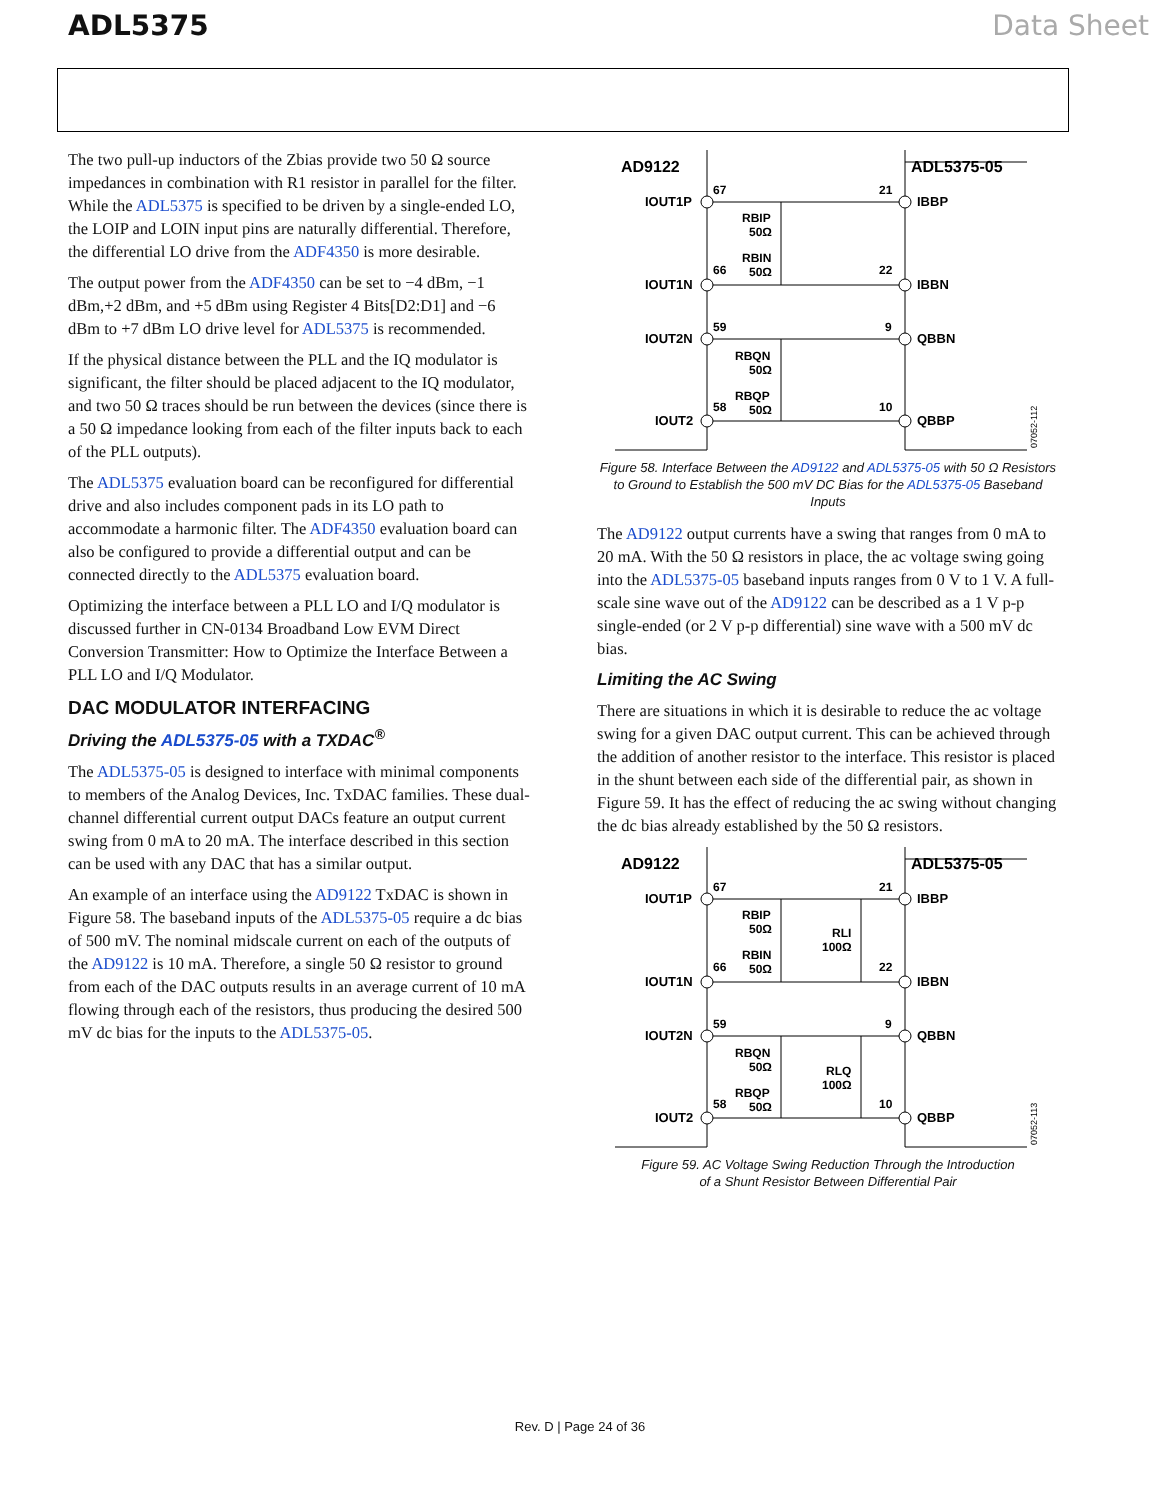ADL5375 Data Sheet
The two pull-up inductors of the Zbias provide two 50 Ω source impedances in combination with R1 resistor in parallel for the filter. While the ADL5375 is specified to be driven by a single-ended LO, the LOIP and LOIN input pins are naturally differential. Therefore, the differential LO drive from the ADF4350 is more desirable.
The output power from the ADF4350 can be set to −4 dBm, −1 dBm,+2 dBm, and +5 dBm using Register 4 Bits[D2:D1] and −6 dBm to +7 dBm LO drive level for ADL5375 is recommended.
If the physical distance between the PLL and the IQ modulator is significant, the filter should be placed adjacent to the IQ modulator, and two 50 Ω traces should be run between the devices (since there is a 50 Ω impedance looking from each of the filter inputs back to each of the PLL outputs).
The ADL5375 evaluation board can be reconfigured for differential drive and also includes component pads in its LO path to accommodate a harmonic filter. The ADF4350 evaluation board can also be configured to provide a differential output and can be connected directly to the ADL5375 evaluation board.
Optimizing the interface between a PLL LO and I/Q modulator is discussed further in CN-0134 Broadband Low EVM Direct Conversion Transmitter: How to Optimize the Interface Between a PLL LO and I/Q Modulator.
DAC MODULATOR INTERFACING
Driving the ADL5375-05 with a TXDAC<sup>®</sup>
The ADL5375-05 is designed to interface with minimal components to members of the Analog Devices, Inc. TxDAC families. These dual-channel differential current output DACs feature an output current swing from 0 mA to 20 mA. The interface described in this section can be used with any DAC that has a similar output.
An example of an interface using the AD9122 TxDAC is shown in Figure 58. The baseband inputs of the ADL5375-05 require a dc bias of 500 mV. The nominal midscale current on each of the outputs of the AD9122 is 10 mA. Therefore, a single 50 Ω resistor to ground from each of the DAC outputs results in an average current of 10 mA flowing through each of the resistors, thus producing the desired 500 mV dc bias for the inputs to the ADL5375-05.
AD9122
ADL5375-05
IOUT1P
IOUT1N
IOUT2N
IOUT2
IBBP
IBBN
QBBN
QBBP
67
66
59
58
21
22
9
10
RBIP
50Ω
RBIN
50Ω
RBQN
50Ω
RBQP
50Ω
07052-112
Figure 58. Interface Between the AD9122 and ADL5375-05 with 50 Ω Resistors to Ground to Establish the 500 mV DC Bias for the ADL5375-05 Baseband Inputs
The AD9122 output currents have a swing that ranges from 0 mA to 20 mA. With the 50 Ω resistors in place, the ac voltage swing going into the ADL5375-05 baseband inputs ranges from 0 V to 1 V. A full-scale sine wave out of the AD9122 can be described as a 1 V p-p single-ended (or 2 V p-p differential) sine wave with a 500 mV dc bias.
Limiting the AC Swing
There are situations in which it is desirable to reduce the ac voltage swing for a given DAC output current. This can be achieved through the addition of another resistor to the interface. This resistor is placed in the shunt between each side of the differential pair, as shown in Figure 59. It has the effect of reducing the ac swing without changing the dc bias already established by the 50 Ω resistors.
AD9122
ADL5375-05
IOUT1P
IOUT1N
IOUT2N
IOUT2
IBBP
IBBN
QBBN
QBBP
67
66
59
58
21
22
9
10
RBIP
50Ω
RBIN
50Ω
RLI
100Ω
RBQN
50Ω
RBQP
50Ω
RLQ
100Ω
07052-113
Figure 59. AC Voltage Swing Reduction Through the Introduction
of a Shunt Resistor Between Differential Pair
Rev. D | Page 24 of 36